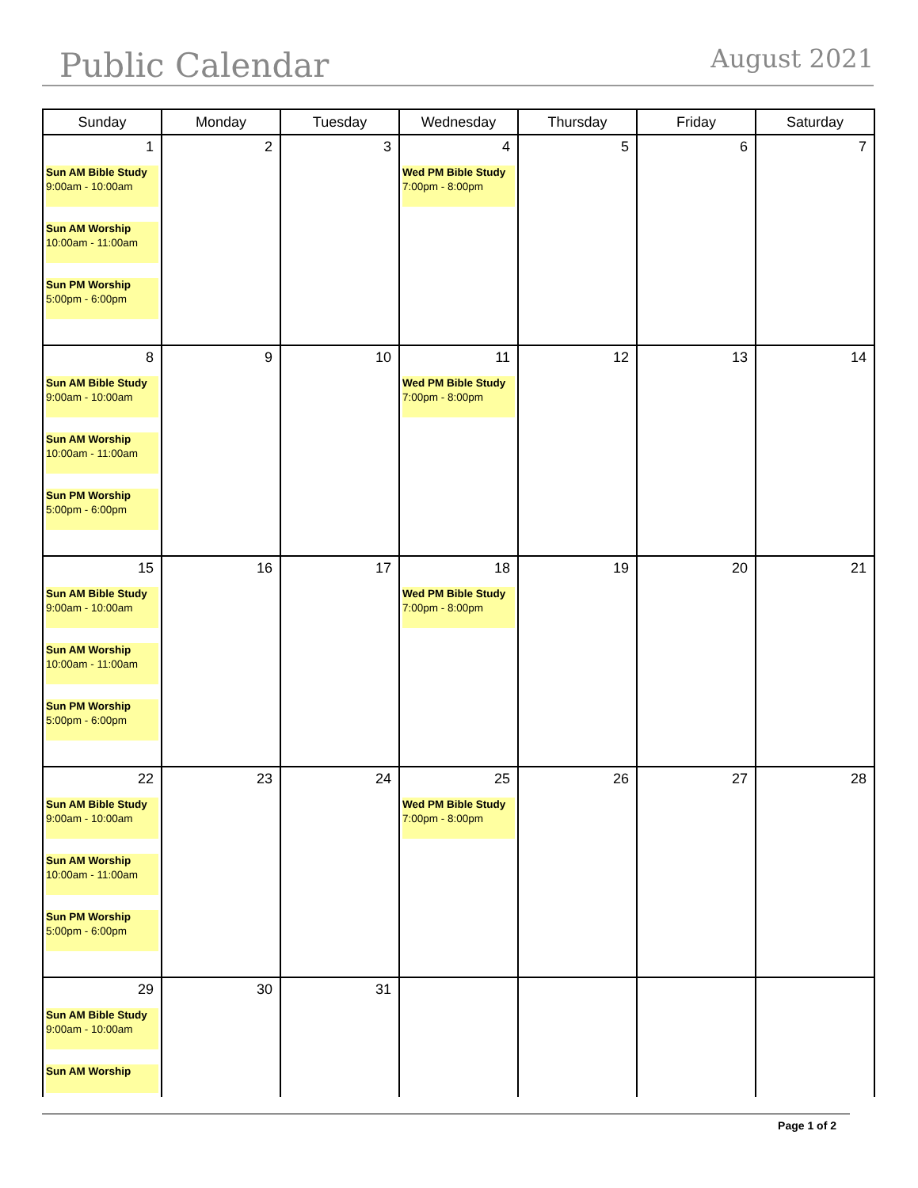Public Calendar
August 2021
| Sunday | Monday | Tuesday | Wednesday | Thursday | Friday | Saturday |
| --- | --- | --- | --- | --- | --- | --- |
| 1 Sun AM Bible Study 9:00am - 10:00am Sun AM Worship 10:00am - 11:00am Sun PM Worship 5:00pm - 6:00pm | 2 | 3 | 4 Wed PM Bible Study 7:00pm - 8:00pm | 5 | 6 | 7 |
| 8 Sun AM Bible Study 9:00am - 10:00am Sun AM Worship 10:00am - 11:00am Sun PM Worship 5:00pm - 6:00pm | 9 | 10 | 11 Wed PM Bible Study 7:00pm - 8:00pm | 12 | 13 | 14 |
| 15 Sun AM Bible Study 9:00am - 10:00am Sun AM Worship 10:00am - 11:00am Sun PM Worship 5:00pm - 6:00pm | 16 | 17 | 18 Wed PM Bible Study 7:00pm - 8:00pm | 19 | 20 | 21 |
| 22 Sun AM Bible Study 9:00am - 10:00am Sun AM Worship 10:00am - 11:00am Sun PM Worship 5:00pm - 6:00pm | 23 | 24 | 25 Wed PM Bible Study 7:00pm - 8:00pm | 26 | 27 | 28 |
| 29 Sun AM Bible Study 9:00am - 10:00am Sun AM Worship | 30 | 31 | | | | |
Page 1 of 2